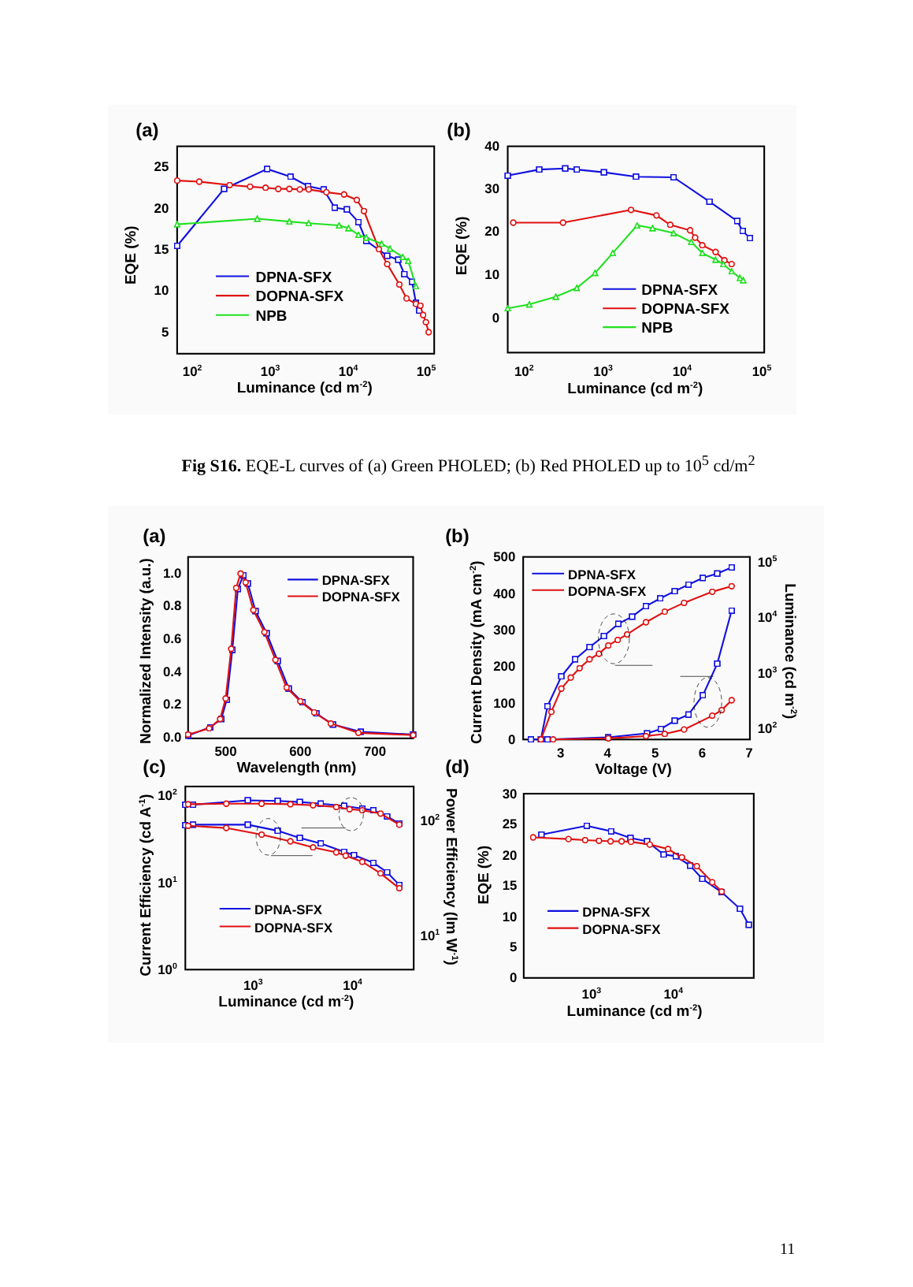(a)
25
20
15
10
5
102
103
104
105
Luminance (cd m-2)
EQE (%)
DPNA-SFX
DOPNA-SFX
NPB
(b)
40
30
20
10
0
102
103
104
105
Luminance (cd m-2)
EQE (%)
DPNA-SFX
DOPNA-SFX
NPB
Fig S16. EQE-L curves of (a) Green PHOLED; (b) Red PHOLED up to 10<sup>5</sup> cd/m<sup>2</sup>
(a)
1.0
0.8
0.6
0.4
0.2
0.0
500
600
700
Wavelength (nm)
Normalized Intensity (a.u.)
DPNA-SFX
DOPNA-SFX
(b)
500
400
300
200
100
0
3
4
5
6
7
Voltage (V)
105
104
103
102
Current Density (mA cm-2)
Luminance (cd m-2)
DPNA-SFX
DOPNA-SFX
(c)
102
101
100
102
101
103
104
Luminance (cd m-2)
Current Efficiency (cd A-1)
Power Efficiency (lm W-1)
DPNA-SFX
DOPNA-SFX
(d)
30
25
20
15
10
5
0
103
104
Luminance (cd m-2)
EQE (%)
DPNA-SFX
DOPNA-SFX
11